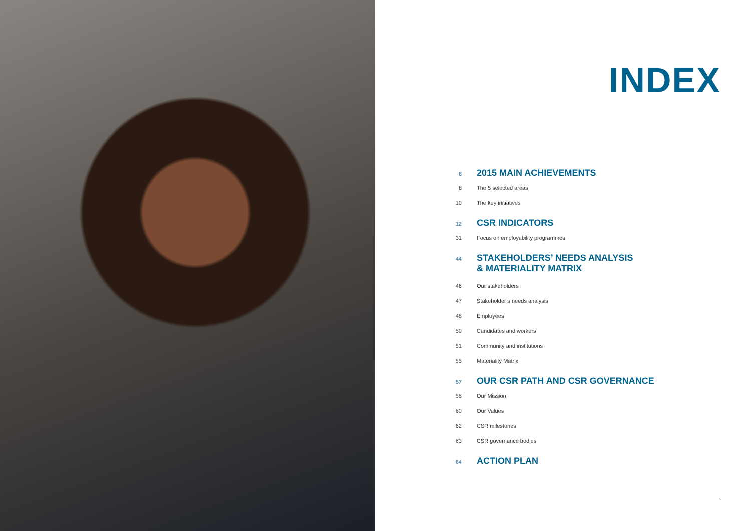INDEX
6 2015 MAIN ACHIEVEMENTS
8 The 5 selected areas
10 The key initiatives
12 CSR INDICATORS
31 Focus on employability programmes
44 STAKEHOLDERS’ NEEDS ANALYSIS
& MATERIALITY MATRIX
46 Our stakeholders
47 Stakeholder’s needs analysis
48 Employees
50 Candidates and workers
51 Community and institutions
55 Materiality Matrix
57 OUR CSR PATH AND CSR GOVERNANCE
58 Our Mission
60 Our Values
62 CSR milestones
63 CSR governance bodies
64 ACTION PLAN
5